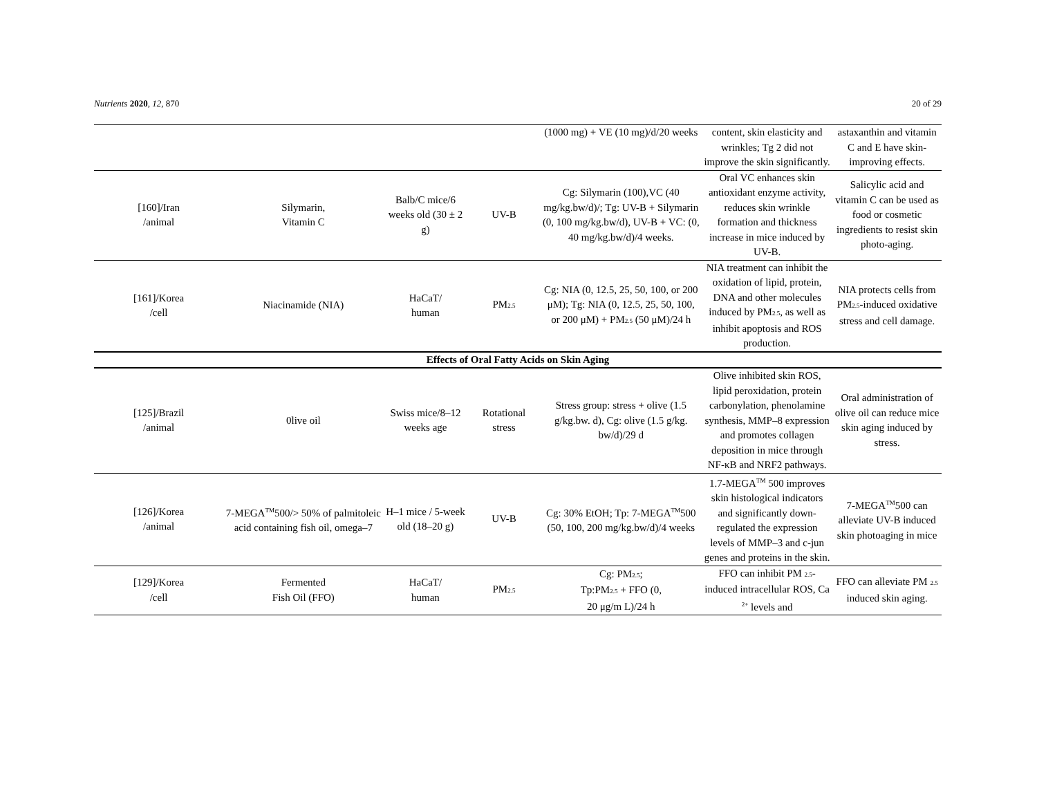Nutrients 2020, 12, 870 20 of 29
| | | | | (1000 mg) + VE (10 mg)/d/20 weeks | content, skin elasticity and wrinkles; Tg 2 did not improve the skin significantly. | astaxanthin and vitamin C and E have skin-improving effects. |
| [160]/Iran /animal | Silymarin, Vitamin C | Balb/C mice/6 weeks old (30 ± 2 g) | UV-B | Cg: Silymarin (100),VC (40 mg/kg.bw/d)/; Tg: UV-B + Silymarin (0, 100 mg/kg.bw/d), UV-B + VC: (0, 40 mg/kg.bw/d)/4 weeks. | Oral VC enhances skin antioxidant enzyme activity, reduces skin wrinkle formation and thickness increase in mice induced by UV-B. | Salicylic acid and vitamin C can be used as food or cosmetic ingredients to resist skin photo-aging. |
| [161]/Korea /cell | Niacinamide (NIA) | HaCaT/ human | PM<sub>2.5</sub> | Cg: NIA (0, 12.5, 25, 50, 100, or 200 μM); Tg: NIA (0, 12.5, 25, 50, 100, or 200 μM) + PM<sub>2.5</sub> (50 μM)/24 h | NIA treatment can inhibit the oxidation of lipid, protein, DNA and other molecules induced by PM<sub>2.5</sub>, as well as inhibit apoptosis and ROS production. | NIA protects cells from PM<sub>2.5</sub>-induced oxidative stress and cell damage. |
| Effects of Oral Fatty Acids on Skin Aging | | | | | | |
| [125]/Brazil /animal | 0live oil | Swiss mice/8–12 weeks age | Rotational stress | Stress group: stress + olive (1.5 g/kg.bw. d), Cg: olive (1.5 g/kg. bw/d)/29 d | Olive inhibited skin ROS, lipid peroxidation, protein carbonylation, phenolamine synthesis, MMP–8 expression and promotes collagen deposition in mice through NF-κB and NRF2 pathways. | Oral administration of olive oil can reduce mice skin aging induced by stress. |
| [126]/Korea /animal | 7-MEGA<sup>TM</sup>500/> 50% of palmitoleic acid containing fish oil, omega–7 | H–1 mice / 5-week old (18–20 g) | UV-B | Cg: 30% EtOH; Tp: 7-MEGA<sup>TM</sup>500 (50, 100, 200 mg/kg.bw/d)/4 weeks | 1.7-MEGA<sup>TM</sup> 500 improves skin histological indicators and significantly down-regulated the expression levels of MMP–3 and c-jun genes and proteins in the skin. | 7-MEGA<sup>TM</sup>500 can alleviate UV-B induced skin photoaging in mice |
| [129]/Korea /cell | Fermented Fish Oil (FFO) | HaCaT/ human | PM<sub>2.5</sub> | Cg: PM<sub>2.5</sub>; Tp:PM<sub>2.5</sub> + FFO (0, 20 μg/m L)/24 h | FFO can inhibit PM <sub>2.5</sub>-induced intracellular ROS, Ca <sup>2+</sup> levels and | FFO can alleviate PM <sub>2.5</sub> induced skin aging. |